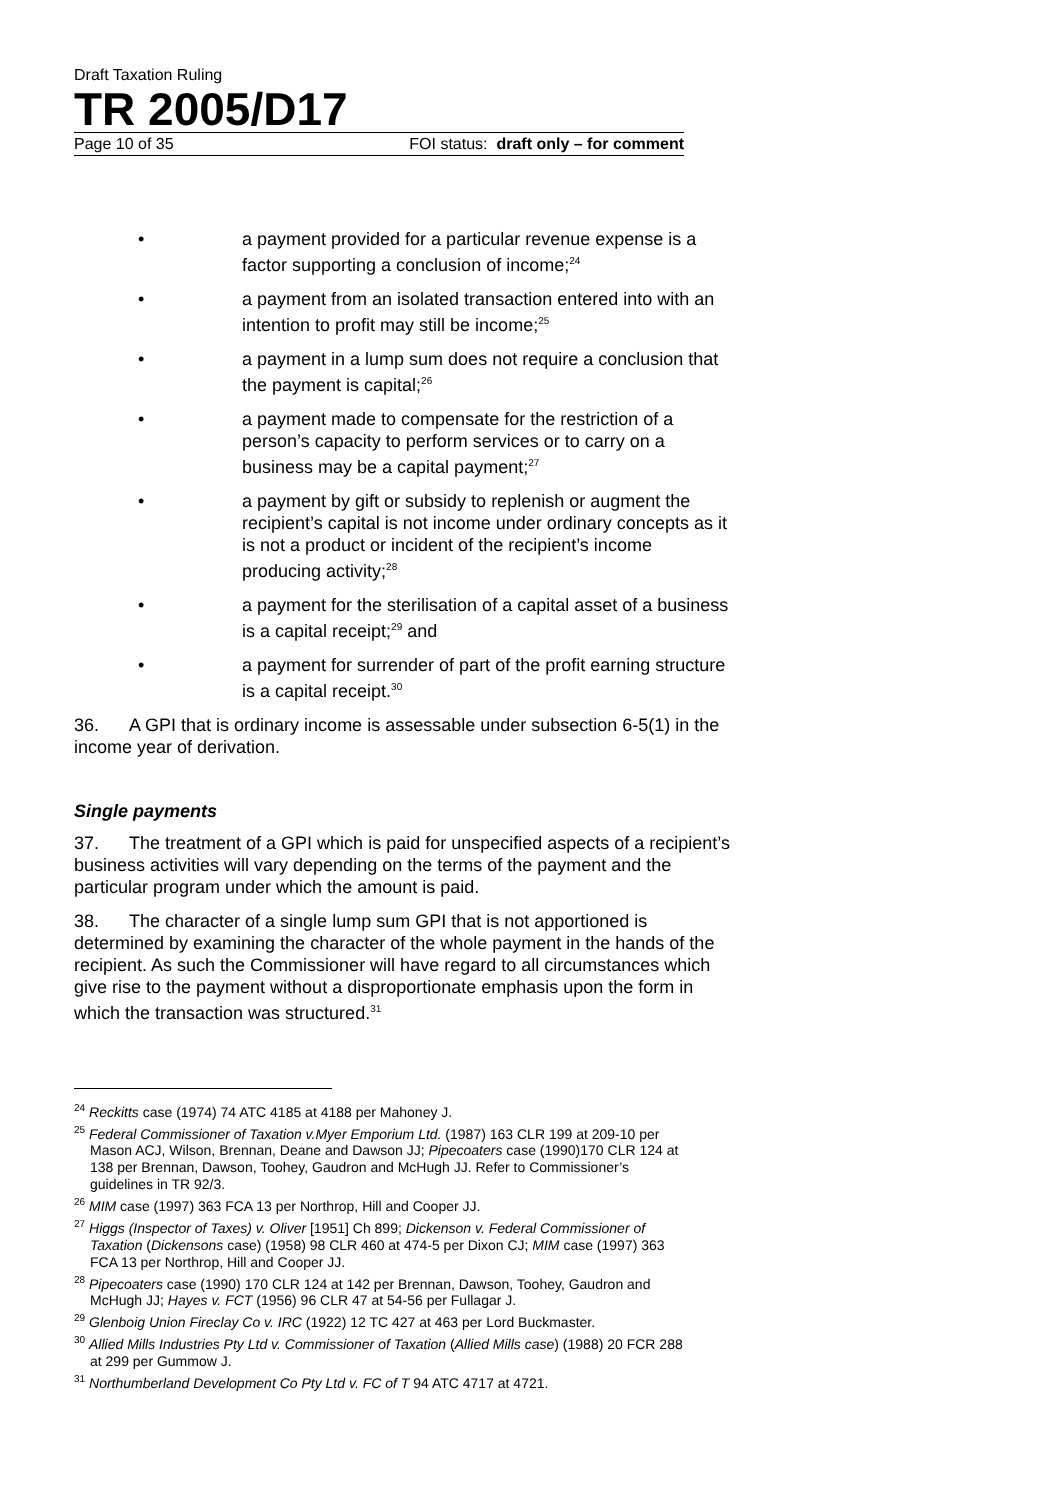Draft Taxation Ruling
TR 2005/D17
Page 10 of 35 FOI status: draft only – for comment
• a payment provided for a particular revenue expense is a factor supporting a conclusion of income;<sup>24</sup>
• a payment from an isolated transaction entered into with an intention to profit may still be income;<sup>25</sup>
• a payment in a lump sum does not require a conclusion that the payment is capital;<sup>26</sup>
• a payment made to compensate for the restriction of a person’s capacity to perform services or to carry on a business may be a capital payment;<sup>27</sup>
• a payment by gift or subsidy to replenish or augment the recipient’s capital is not income under ordinary concepts as it is not a product or incident of the recipient’s income producing activity;<sup>28</sup>
• a payment for the sterilisation of a capital asset of a business is a capital receipt;<sup>29</sup> and
• a payment for surrender of part of the profit earning structure is a capital receipt.<sup>30</sup>
36. A GPI that is ordinary income is assessable under subsection 6-5(1) in the income year of derivation.
Single payments
37. The treatment of a GPI which is paid for unspecified aspects of a recipient’s business activities will vary depending on the terms of the payment and the particular program under which the amount is paid.
38. The character of a single lump sum GPI that is not apportioned is determined by examining the character of the whole payment in the hands of the recipient. As such the Commissioner will have regard to all circumstances which give rise to the payment without a disproportionate emphasis upon the form in which the transaction was structured.<sup>31</sup>
<sup>24</sup> Reckitts case (1974) 74 ATC 4185 at 4188 per Mahoney J.
<sup>25</sup> Federal Commissioner of Taxation v.Myer Emporium Ltd. (1987) 163 CLR 199 at 209-10 per Mason ACJ, Wilson, Brennan, Deane and Dawson JJ; Pipecoaters case (1990)170 CLR 124 at 138 per Brennan, Dawson, Toohey, Gaudron and McHugh JJ. Refer to Commissioner’s guidelines in TR 92/3.
<sup>26</sup> MIM case (1997) 363 FCA 13 per Northrop, Hill and Cooper JJ.
<sup>27</sup> Higgs (Inspector of Taxes) v. Oliver [1951] Ch 899; Dickenson v. Federal Commissioner of Taxation (Dickensons case) (1958) 98 CLR 460 at 474-5 per Dixon CJ; MIM case (1997) 363 FCA 13 per Northrop, Hill and Cooper JJ.
<sup>28</sup> Pipecoaters case (1990) 170 CLR 124 at 142 per Brennan, Dawson, Toohey, Gaudron and McHugh JJ; Hayes v. FCT (1956) 96 CLR 47 at 54-56 per Fullagar J.
<sup>29</sup> Glenboig Union Fireclay Co v. IRC (1922) 12 TC 427 at 463 per Lord Buckmaster.
<sup>30</sup> Allied Mills Industries Pty Ltd v. Commissioner of Taxation (Allied Mills case) (1988) 20 FCR 288 at 299 per Gummow J.
<sup>31</sup> Northumberland Development Co Pty Ltd v. FC of T 94 ATC 4717 at 4721.